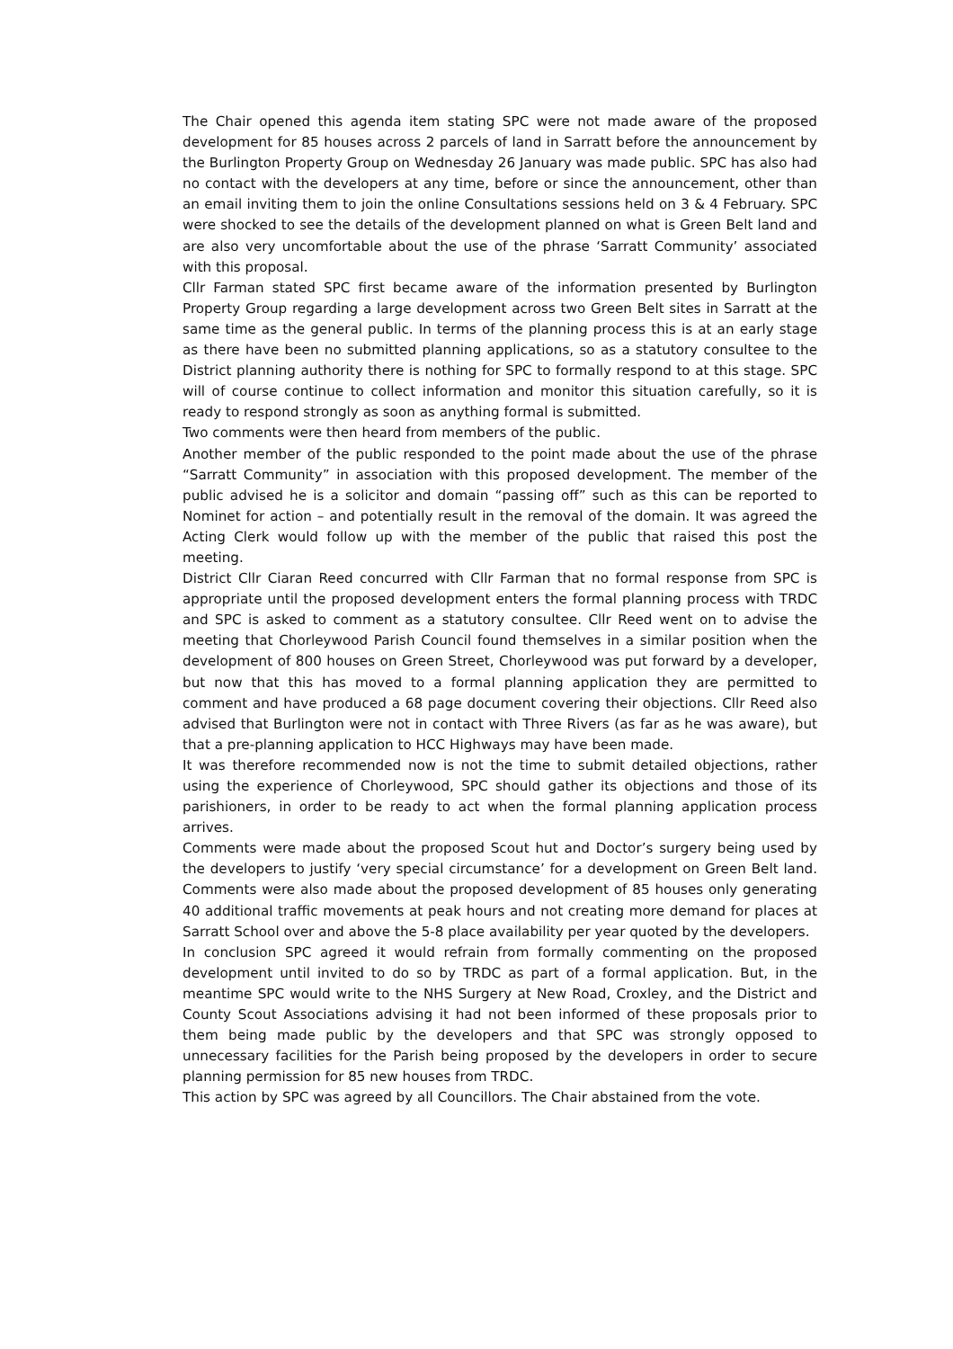The Chair opened this agenda item stating SPC were not made aware of the proposed development for 85 houses across 2 parcels of land in Sarratt before the announcement by the Burlington Property Group on Wednesday 26 January was made public. SPC has also had no contact with the developers at any time, before or since the announcement, other than an email inviting them to join the online Consultations sessions held on 3 & 4 February. SPC were shocked to see the details of the development planned on what is Green Belt land and are also very uncomfortable about the use of the phrase ‘Sarratt Community’ associated with this proposal.
Cllr Farman stated SPC first became aware of the information presented by Burlington Property Group regarding a large development across two Green Belt sites in Sarratt at the same time as the general public. In terms of the planning process this is at an early stage as there have been no submitted planning applications, so as a statutory consultee to the District planning authority there is nothing for SPC to formally respond to at this stage. SPC will of course continue to collect information and monitor this situation carefully, so it is ready to respond strongly as soon as anything formal is submitted.
Two comments were then heard from members of the public.
Another member of the public responded to the point made about the use of the phrase “Sarratt Community” in association with this proposed development. The member of the public advised he is a solicitor and domain “passing off” such as this can be reported to Nominet for action – and potentially result in the removal of the domain. It was agreed the Acting Clerk would follow up with the member of the public that raised this post the meeting.
District Cllr Ciaran Reed concurred with Cllr Farman that no formal response from SPC is appropriate until the proposed development enters the formal planning process with TRDC and SPC is asked to comment as a statutory consultee. Cllr Reed went on to advise the meeting that Chorleywood Parish Council found themselves in a similar position when the development of 800 houses on Green Street, Chorleywood was put forward by a developer, but now that this has moved to a formal planning application they are permitted to comment and have produced a 68 page document covering their objections. Cllr Reed also advised that Burlington were not in contact with Three Rivers (as far as he was aware), but that a pre-planning application to HCC Highways may have been made.
It was therefore recommended now is not the time to submit detailed objections, rather using the experience of Chorleywood, SPC should gather its objections and those of its parishioners, in order to be ready to act when the formal planning application process arrives.
Comments were made about the proposed Scout hut and Doctor’s surgery being used by the developers to justify ‘very special circumstance’ for a development on Green Belt land. Comments were also made about the proposed development of 85 houses only generating 40 additional traffic movements at peak hours and not creating more demand for places at Sarratt School over and above the 5-8 place availability per year quoted by the developers.
In conclusion SPC agreed it would refrain from formally commenting on the proposed development until invited to do so by TRDC as part of a formal application. But, in the meantime SPC would write to the NHS Surgery at New Road, Croxley, and the District and County Scout Associations advising it had not been informed of these proposals prior to them being made public by the developers and that SPC was strongly opposed to unnecessary facilities for the Parish being proposed by the developers in order to secure planning permission for 85 new houses from TRDC.
This action by SPC was agreed by all Councillors. The Chair abstained from the vote.